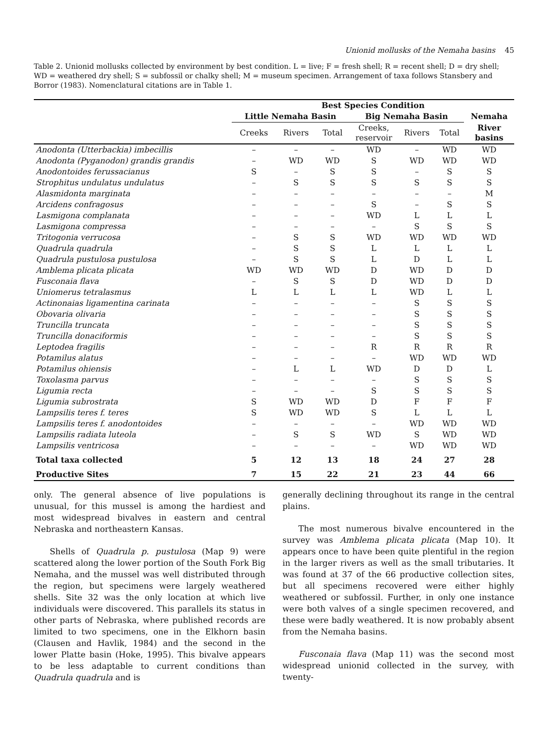Unionid mollusks of the Nemaha basins 45
Table 2. Unionid mollusks collected by environment by best condition. L = live; F = fresh shell; R = recent shell; D = dry shell; WD = weathered dry shell; S = subfossil or chalky shell; M = museum specimen. Arrangement of taxa follows Stansbery and Borror (1983). Nomenclatural citations are in Table 1.
| | Best Species Condition | | | | | | |
| --- | --- | --- | --- | --- | --- | --- | --- |
| | Little Nemaha Basin | | | Big Nemaha Basin | | | Nemaha |
| | Creeks | Rivers | Total | Creeks, reservoir | Rivers | Total | River basins |
| Anodonta (Utterbackia) imbecillis | – | – | – | WD | – | WD | WD |
| Anodonta (Pyganodon) grandis grandis | – | WD | WD | S | WD | WD | WD |
| Anodontoides ferussacianus | S | – | S | S | – | S | S |
| Strophitus undulatus undulatus | – | S | S | S | S | S | S |
| Alasmidonta marginata | – | – | – | – | – | – | M |
| Arcidens confragosus | – | – | – | S | – | S | S |
| Lasmigona complanata | – | – | – | WD | L | L | L |
| Lasmigona compressa | – | – | – | – | S | S | S |
| Tritogonia verrucosa | – | S | S | WD | WD | WD | WD |
| Quadrula quadrula | – | S | S | L | L | L | L |
| Quadrula pustulosa pustulosa | – | S | S | L | D | L | L |
| Amblema plicata plicata | WD | WD | WD | D | WD | D | D |
| Fusconaia flava | – | S | S | D | WD | D | D |
| Uniomerus tetralasmus | L | L | L | L | WD | L | L |
| Actinonaias ligamentina carinata | – | – | – | – | S | S | S |
| Obovaria olivaria | – | – | – | – | S | S | S |
| Truncilla truncata | – | – | – | – | S | S | S |
| Truncilla donaciformis | – | – | – | – | S | S | S |
| Leptodea fragilis | – | – | – | R | R | R | R |
| Potamilus alatus | – | – | – | – | WD | WD | WD |
| Potamilus ohiensis | – | L | L | WD | D | D | L |
| Toxolasma parvus | – | – | – | – | S | S | S |
| Ligumia recta | – | – | – | S | S | S | S |
| Ligumia subrostrata | S | WD | WD | D | F | F | F |
| Lampsilis teres f. teres | S | WD | WD | S | L | L | L |
| Lampsilis teres f. anodontoides | – | – | – | – | WD | WD | WD |
| Lampsilis radiata luteola | – | S | S | WD | S | WD | WD |
| Lampsilis ventricosa | – | – | – | – | WD | WD | WD |
| Total taxa collected | 5 | 12 | 13 | 18 | 24 | 27 | 28 |
| Productive Sites | 7 | 15 | 22 | 21 | 23 | 44 | 66 |
only. The general absence of live populations is unusual, for this mussel is among the hardiest and most widespread bivalves in eastern and central Nebraska and northeastern Kansas.
Shells of Quadrula p. pustulosa (Map 9) were scattered along the lower portion of the South Fork Big Nemaha, and the mussel was well distributed through the region, but specimens were largely weathered shells. Site 32 was the only location at which live individuals were discovered. This parallels its status in other parts of Nebraska, where published records are limited to two specimens, one in the Elkhorn basin (Clausen and Havlik, 1984) and the second in the lower Platte basin (Hoke, 1995). This bivalve appears to be less adaptable to current conditions than Quadrula quadrula and is
generally declining throughout its range in the central plains.
The most numerous bivalve encountered in the survey was Amblema plicata plicata (Map 10). It appears once to have been quite plentiful in the region in the larger rivers as well as the small tributaries. It was found at 37 of the 66 productive collection sites, but all specimens recovered were either highly weathered or subfossil. Further, in only one instance were both valves of a single specimen recovered, and these were badly weathered. It is now probably absent from the Nemaha basins.
Fusconaia flava (Map 11) was the second most widespread unionid collected in the survey, with twenty-